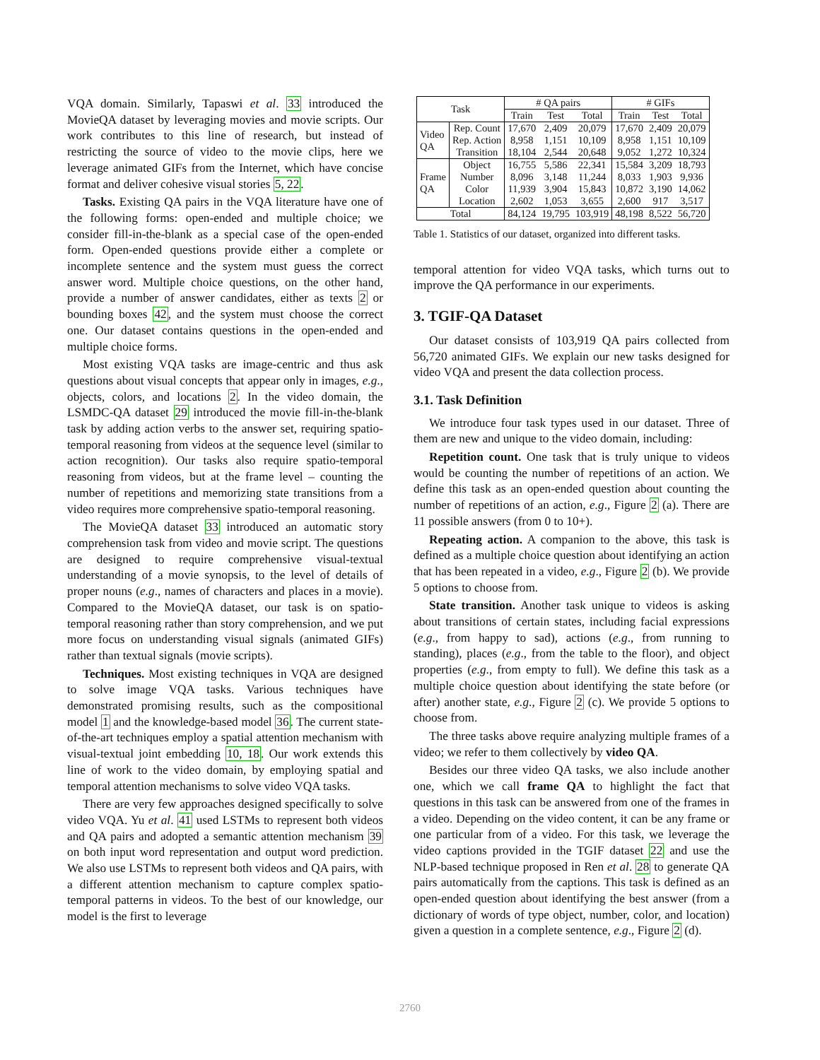VQA domain. Similarly, Tapaswi et al. 33 introduced the MovieQA dataset by leveraging movies and movie scripts. Our work contributes to this line of research, but instead of restricting the source of video to the movie clips, here we leverage animated GIFs from the Internet, which have concise format and deliver cohesive visual stories 5, 22.
Tasks. Existing QA pairs in the VQA literature have one of the following forms: open-ended and multiple choice; we consider fill-in-the-blank as a special case of the open-ended form. Open-ended questions provide either a complete or incomplete sentence and the system must guess the correct answer word. Multiple choice questions, on the other hand, provide a number of answer candidates, either as texts 2 or bounding boxes 42, and the system must choose the correct one. Our dataset contains questions in the open-ended and multiple choice forms.
Most existing VQA tasks are image-centric and thus ask questions about visual concepts that appear only in images, e.g., objects, colors, and locations 2. In the video domain, the LSMDC-QA dataset 29 introduced the movie fill-in-the-blank task by adding action verbs to the answer set, requiring spatio-temporal reasoning from videos at the sequence level (similar to action recognition). Our tasks also require spatio-temporal reasoning from videos, but at the frame level – counting the number of repetitions and memorizing state transitions from a video requires more comprehensive spatio-temporal reasoning.
The MovieQA dataset 33 introduced an automatic story comprehension task from video and movie script. The questions are designed to require comprehensive visual-textual understanding of a movie synopsis, to the level of details of proper nouns (e.g., names of characters and places in a movie). Compared to the MovieQA dataset, our task is on spatio-temporal reasoning rather than story comprehension, and we put more focus on understanding visual signals (animated GIFs) rather than textual signals (movie scripts).
Techniques. Most existing techniques in VQA are designed to solve image VQA tasks. Various techniques have demonstrated promising results, such as the compositional model 1 and the knowledge-based model 36. The current state-of-the-art techniques employ a spatial attention mechanism with visual-textual joint embedding 10, 18. Our work extends this line of work to the video domain, by employing spatial and temporal attention mechanisms to solve video VQA tasks.
There are very few approaches designed specifically to solve video VQA. Yu et al. 41 used LSTMs to represent both videos and QA pairs and adopted a semantic attention mechanism 39 on both input word representation and output word prediction. We also use LSTMs to represent both videos and QA pairs, with a different attention mechanism to capture complex spatio-temporal patterns in videos. To the best of our knowledge, our model is the first to leverage
| Task | | # QA pairs | | | # GIFs | | |
| --- | --- | --- | --- | --- | --- | --- | --- |
| | | Train | Test | Total | Train | Test | Total |
| Video QA | Rep. Count | 17,670 | 2,409 | 20,079 | 17,670 | 2,409 | 20,079 |
| | Rep. Action | 8,958 | 1,151 | 10,109 | 8,958 | 1,151 | 10,109 |
| | Transition | 18,104 | 2,544 | 20,648 | 9,052 | 1,272 | 10,324 |
| Frame QA | Object | 16,755 | 5,586 | 22,341 | 15,584 | 3,209 | 18,793 |
| | Number | 8,096 | 3,148 | 11,244 | 8,033 | 1,903 | 9,936 |
| | Color | 11,939 | 3,904 | 15,843 | 10,872 | 3,190 | 14,062 |
| | Location | 2,602 | 1,053 | 3,655 | 2,600 | 917 | 3,517 |
| Total | | 84,124 | 19,795 | 103,919 | 48,198 | 8,522 | 56,720 |
Table 1. Statistics of our dataset, organized into different tasks.
temporal attention for video VQA tasks, which turns out to improve the QA performance in our experiments.
3. TGIF-QA Dataset
Our dataset consists of 103,919 QA pairs collected from 56,720 animated GIFs. We explain our new tasks designed for video VQA and present the data collection process.
3.1. Task Definition
We introduce four task types used in our dataset. Three of them are new and unique to the video domain, including:
Repetition count. One task that is truly unique to videos would be counting the number of repetitions of an action. We define this task as an open-ended question about counting the number of repetitions of an action, e.g., Figure 2 (a). There are 11 possible answers (from 0 to 10+).
Repeating action. A companion to the above, this task is defined as a multiple choice question about identifying an action that has been repeated in a video, e.g., Figure 2 (b). We provide 5 options to choose from.
State transition. Another task unique to videos is asking about transitions of certain states, including facial expressions (e.g., from happy to sad), actions (e.g., from running to standing), places (e.g., from the table to the floor), and object properties (e.g., from empty to full). We define this task as a multiple choice question about identifying the state before (or after) another state, e.g., Figure 2 (c). We provide 5 options to choose from.
The three tasks above require analyzing multiple frames of a video; we refer to them collectively by video QA.
Besides our three video QA tasks, we also include another one, which we call frame QA to highlight the fact that questions in this task can be answered from one of the frames in a video. Depending on the video content, it can be any frame or one particular from of a video. For this task, we leverage the video captions provided in the TGIF dataset 22 and use the NLP-based technique proposed in Ren et al. 28 to generate QA pairs automatically from the captions. This task is defined as an open-ended question about identifying the best answer (from a dictionary of words of type object, number, color, and location) given a question in a complete sentence, e.g., Figure 2 (d).
2760